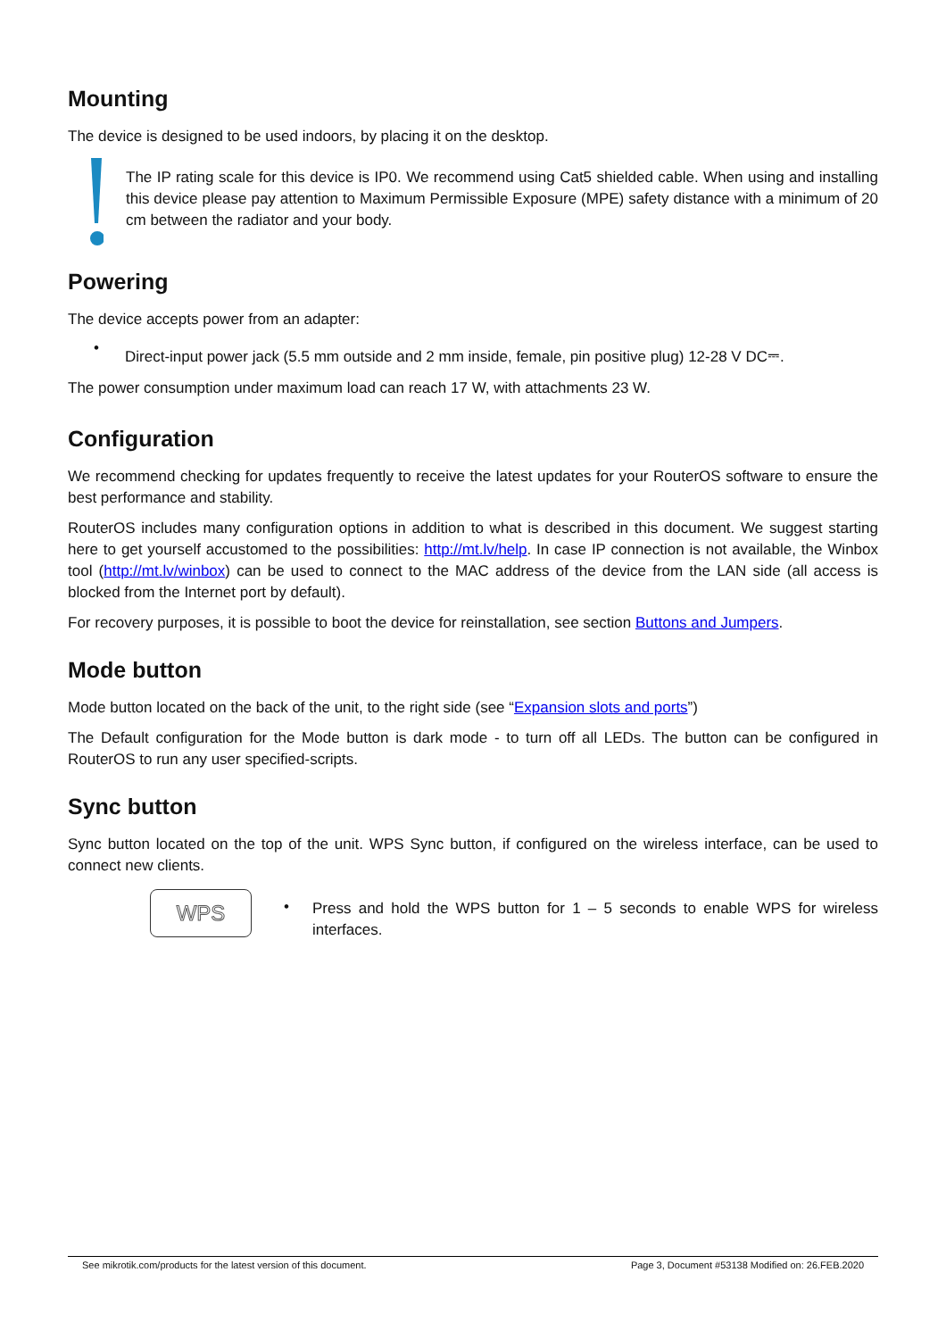Mounting
The device is designed to be used indoors, by placing it on the desktop.
The IP rating scale for this device is IP0. We recommend using Cat5 shielded cable. When using and installing this device please pay attention to Maximum Permissible Exposure (MPE) safety distance with a minimum of 20 cm between the radiator and your body.
Powering
The device accepts power from an adapter:
• Direct-input power jack (5.5 mm outside and 2 mm inside, female, pin positive plug) 12-28 V DC⎓.
The power consumption under maximum load can reach 17 W, with attachments 23 W.
Configuration
We recommend checking for updates frequently to receive the latest updates for your RouterOS software to ensure the best performance and stability.
RouterOS includes many configuration options in addition to what is described in this document. We suggest starting here to get yourself accustomed to the possibilities: http://mt.lv/help. In case IP connection is not available, the Winbox tool (http://mt.lv/winbox) can be used to connect to the MAC address of the device from the LAN side (all access is blocked from the Internet port by default).
For recovery purposes, it is possible to boot the device for reinstallation, see section Buttons and Jumpers.
Mode button
Mode button located on the back of the unit, to the right side (see “Expansion slots and ports”)
The Default configuration for the Mode button is dark mode - to turn off all LEDs. The button can be configured in RouterOS to run any user specified-scripts.
Sync button
Sync button located on the top of the unit. WPS Sync button, if configured on the wireless interface, can be used to connect new clients.
WPS
•
Press and hold the WPS button for 1 – 5 seconds to enable WPS for wireless interfaces.
See mikrotik.com/products for the latest version of this document. Page 3, Document #53138 Modified on: 26.FEB.2020